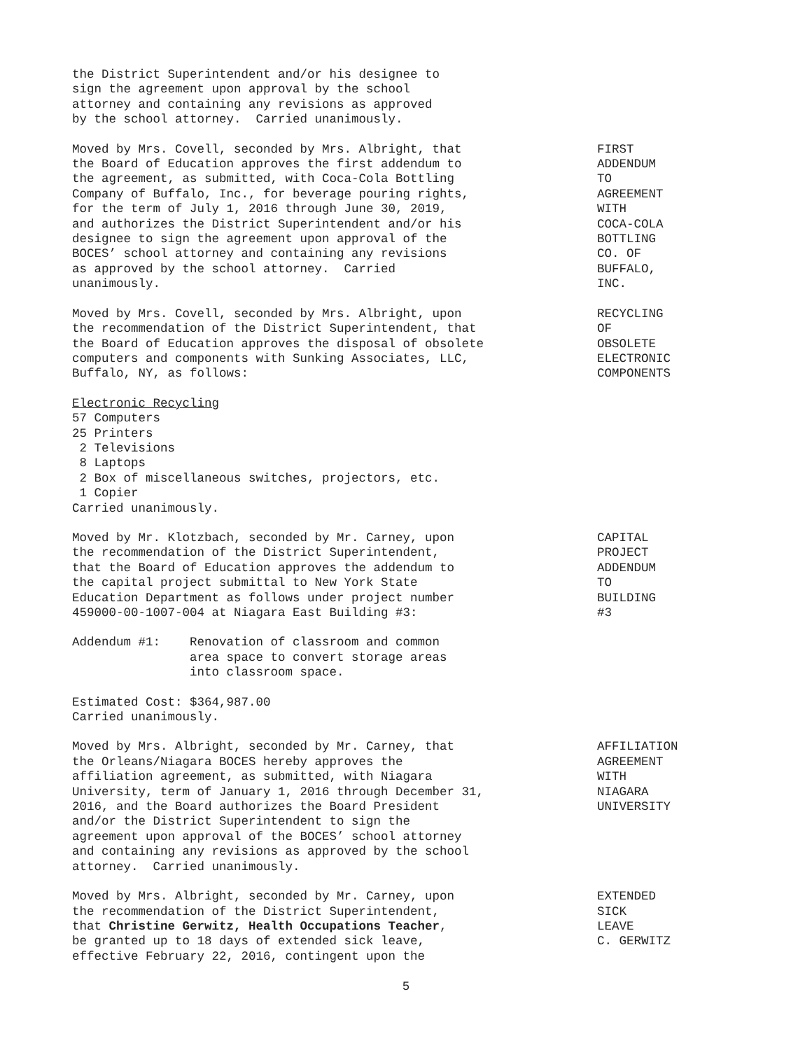the District Superintendent and/or his designee to sign the agreement upon approval by the school attorney and containing any revisions as approved by the school attorney. Carried unanimously.
Moved by Mrs. Covell, seconded by Mrs. Albright, that the Board of Education approves the first addendum to the agreement, as submitted, with Coca-Cola Bottling Company of Buffalo, Inc., for beverage pouring rights, for the term of July 1, 2016 through June 30, 2019, and authorizes the District Superintendent and/or his designee to sign the agreement upon approval of the BOCES’ school attorney and containing any revisions as approved by the school attorney. Carried unanimously.
FIRST ADDENDUM TO AGREEMENT WITH COCA-COLA BOTTLING CO. OF BUFFALO, INC.
Moved by Mrs. Covell, seconded by Mrs. Albright, upon the recommendation of the District Superintendent, that the Board of Education approves the disposal of obsolete computers and components with Sunking Associates, LLC, Buffalo, NY, as follows:
RECYCLING OF OBSOLETE ELECTRONIC COMPONENTS
Electronic Recycling 57 Computers 25 Printers 2 Televisions 8 Laptops 2 Box of miscellaneous switches, projectors, etc. 1 Copier Carried unanimously.
Moved by Mr. Klotzbach, seconded by Mr. Carney, upon the recommendation of the District Superintendent, that the Board of Education approves the addendum to the capital project submittal to New York State Education Department as follows under project number 459000-00-1007-004 at Niagara East Building #3:
CAPITAL PROJECT ADDENDUM TO BUILDING #3
Addendum #1: Renovation of classroom and common area space to convert storage areas into classroom space.
Estimated Cost: $364,987.00 Carried unanimously.
Moved by Mrs. Albright, seconded by Mr. Carney, that the Orleans/Niagara BOCES hereby approves the affiliation agreement, as submitted, with Niagara University, term of January 1, 2016 through December 31, 2016, and the Board authorizes the Board President and/or the District Superintendent to sign the agreement upon approval of the BOCES’ school attorney and containing any revisions as approved by the school attorney. Carried unanimously.
AFFILIATION AGREEMENT WITH NIAGARA UNIVERSITY
Moved by Mrs. Albright, seconded by Mr. Carney, upon the recommendation of the District Superintendent, that Christine Gerwitz, Health Occupations Teacher, be granted up to 18 days of extended sick leave, effective February 22, 2016, contingent upon the
EXTENDED SICK LEAVE C. GERWITZ
5